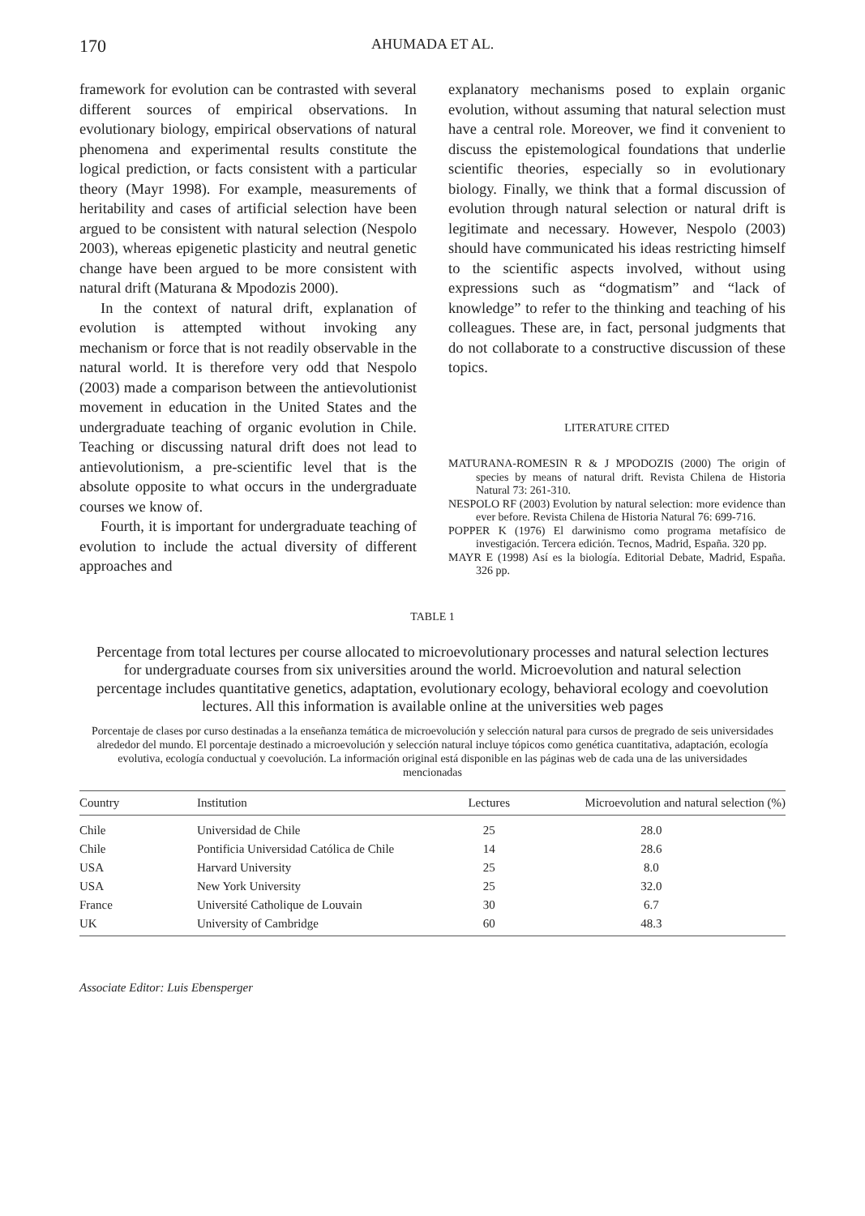170 AHUMADA ET AL.
framework for evolution can be contrasted with several different sources of empirical observations. In evolutionary biology, empirical observations of natural phenomena and experimental results constitute the logical prediction, or facts consistent with a particular theory (Mayr 1998). For example, measurements of heritability and cases of artificial selection have been argued to be consistent with natural selection (Nespolo 2003), whereas epigenetic plasticity and neutral genetic change have been argued to be more consistent with natural drift (Maturana & Mpodozis 2000).
In the context of natural drift, explanation of evolution is attempted without invoking any mechanism or force that is not readily observable in the natural world. It is therefore very odd that Nespolo (2003) made a comparison between the antievolutionist movement in education in the United States and the undergraduate teaching of organic evolution in Chile. Teaching or discussing natural drift does not lead to antievolutionism, a pre-scientific level that is the absolute opposite to what occurs in the undergraduate courses we know of.
Fourth, it is important for undergraduate teaching of evolution to include the actual diversity of different approaches and
explanatory mechanisms posed to explain organic evolution, without assuming that natural selection must have a central role. Moreover, we find it convenient to discuss the epistemological foundations that underlie scientific theories, especially so in evolutionary biology. Finally, we think that a formal discussion of evolution through natural selection or natural drift is legitimate and necessary. However, Nespolo (2003) should have communicated his ideas restricting himself to the scientific aspects involved, without using expressions such as “dogmatism” and “lack of knowledge” to refer to the thinking and teaching of his colleagues. These are, in fact, personal judgments that do not collaborate to a constructive discussion of these topics.
LITERATURE CITED
MATURANA-ROMESIN R & J MPODOZIS (2000) The origin of species by means of natural drift. Revista Chilena de Historia Natural 73: 261-310.
NESPOLO RF (2003) Evolution by natural selection: more evidence than ever before. Revista Chilena de Historia Natural 76: 699-716.
POPPER K (1976) El darwinismo como programa metafísico de investigación. Tercera edición. Tecnos, Madrid, España. 320 pp.
MAYR E (1998) Así es la biología. Editorial Debate, Madrid, España. 326 pp.
TABLE 1
Percentage from total lectures per course allocated to microevolutionary processes and natural selection lectures for undergraduate courses from six universities around the world. Microevolution and natural selection percentage includes quantitative genetics, adaptation, evolutionary ecology, behavioral ecology and coevolution lectures. All this information is available online at the universities web pages
Porcentaje de clases por curso destinadas a la enseñanza temática de microevolución y selección natural para cursos de pregrado de seis universidades alrededor del mundo. El porcentaje destinado a microevolución y selección natural incluye tópicos como genética cuantitativa, adaptación, ecología evolutiva, ecología conductual y coevolución. La información original está disponible en las páginas web de cada una de las universidades mencionadas
| Country | Institution | Lectures | Microevolution and natural selection (%) |
| --- | --- | --- | --- |
| Chile | Universidad de Chile | 25 | 28.0 |
| Chile | Pontificia Universidad Católica de Chile | 14 | 28.6 |
| USA | Harvard University | 25 | 8.0 |
| USA | New York University | 25 | 32.0 |
| France | Université Catholique de Louvain | 30 | 6.7 |
| UK | University of Cambridge | 60 | 48.3 |
Associate Editor: Luis Ebensperger